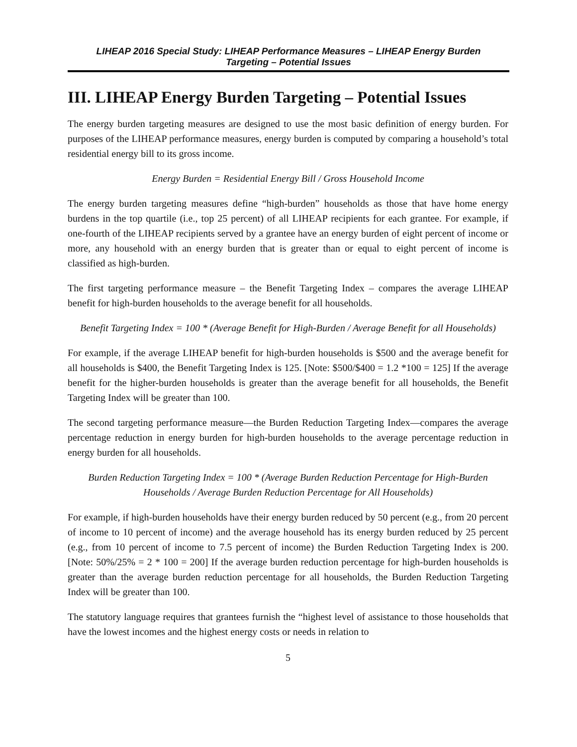LIHEAP 2016 Special Study: LIHEAP Performance Measures – LIHEAP Energy Burden
Targeting – Potential Issues
III. LIHEAP Energy Burden Targeting – Potential Issues
The energy burden targeting measures are designed to use the most basic definition of energy burden. For purposes of the LIHEAP performance measures, energy burden is computed by comparing a household’s total residential energy bill to its gross income.
Energy Burden = Residential Energy Bill / Gross Household Income
The energy burden targeting measures define “high-burden” households as those that have home energy burdens in the top quartile (i.e., top 25 percent) of all LIHEAP recipients for each grantee. For example, if one-fourth of the LIHEAP recipients served by a grantee have an energy burden of eight percent of income or more, any household with an energy burden that is greater than or equal to eight percent of income is classified as high-burden.
The first targeting performance measure – the Benefit Targeting Index – compares the average LIHEAP benefit for high-burden households to the average benefit for all households.
Benefit Targeting Index = 100 * (Average Benefit for High-Burden / Average Benefit for all Households)
For example, if the average LIHEAP benefit for high-burden households is $500 and the average benefit for all households is $400, the Benefit Targeting Index is 125. [Note: $500/$400 = 1.2 *100 = 125] If the average benefit for the higher-burden households is greater than the average benefit for all households, the Benefit Targeting Index will be greater than 100.
The second targeting performance measure—the Burden Reduction Targeting Index—compares the average percentage reduction in energy burden for high-burden households to the average percentage reduction in energy burden for all households.
Burden Reduction Targeting Index = 100 * (Average Burden Reduction Percentage for High-Burden Households / Average Burden Reduction Percentage for All Households)
For example, if high-burden households have their energy burden reduced by 50 percent (e.g., from 20 percent of income to 10 percent of income) and the average household has its energy burden reduced by 25 percent (e.g., from 10 percent of income to 7.5 percent of income) the Burden Reduction Targeting Index is 200. [Note: 50%/25% = 2 * 100 = 200] If the average burden reduction percentage for high-burden households is greater than the average burden reduction percentage for all households, the Burden Reduction Targeting Index will be greater than 100.
The statutory language requires that grantees furnish the “highest level of assistance to those households that have the lowest incomes and the highest energy costs or needs in relation to
5